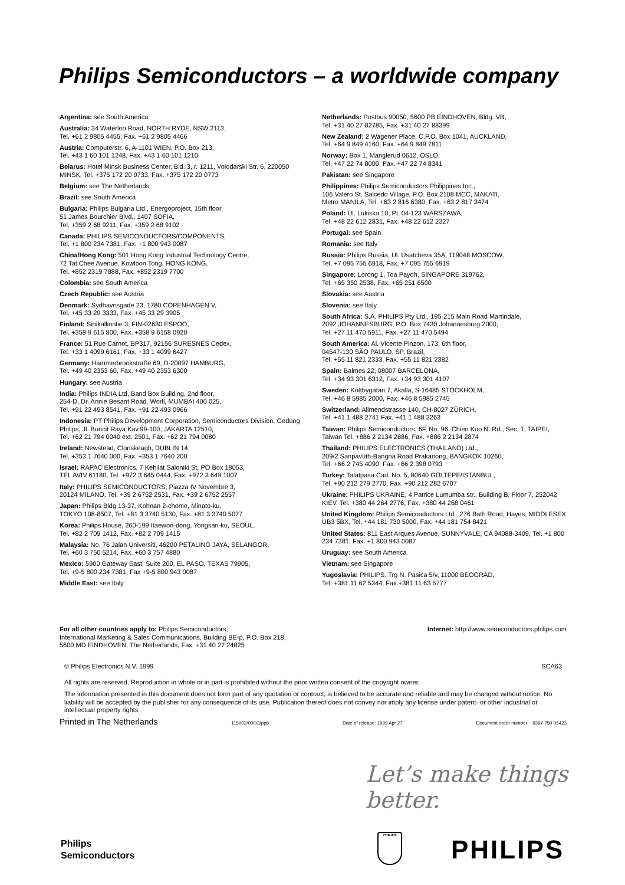Philips Semiconductors – a worldwide company
Argentina: see South America
Australia: 34 Waterloo Road, NORTH RYDE, NSW 2113,
Tel. +61 2 9805 4455, Fax. +61 2 9805 4466
Austria: Computerstr. 6, A-1101 WIEN, P.O. Box 213,
Tel. +43 1 60 101 1248, Fax. +43 1 60 101 1210
Belarus: Hotel Minsk Business Center, Bld. 3, r. 1211, Volodarski Str. 6, 220050 MINSK, Tel. +375 172 20 0733, Fax. +375 172 20 0773
Belgium: see The Netherlands
Brazil: see South America
Bulgaria: Philips Bulgaria Ltd., Energoproject, 15th floor,
51 James Bourchier Blvd., 1407 SOFIA,
Tel. +359 2 68 9211, Fax. +359 2 68 9102
Canada: PHILIPS SEMICONDUCTORS/COMPONENTS,
Tel. +1 800 234 7381, Fax. +1 800 943 0087
China/Hong Kong: 501 Hong Kong Industrial Technology Centre,
72 Tat Chee Avenue, Kowloon Tong, HONG KONG,
Tel. +852 2319 7888, Fax. +852 2319 7700
Colombia: see South America
Czech Republic: see Austria
Denmark: Sydhavnsgade 23, 1780 COPENHAGEN V,
Tel. +45 33 29 3333, Fax. +45 33 29 3905
Finland: Sinikalliontie 3, FIN-02630 ESPOO,
Tel. +358 9 615 800, Fax. +358 9 6158 0920
France: 51 Rue Carnot, BP317, 92156 SURESNES Cedex,
Tel. +33 1 4099 6161, Fax. +33 1 4099 6427
Germany: Hammerbrookstraße 69, D-20097 HAMBURG,
Tel. +49 40 2353 60, Fax. +49 40 2353 6300
Hungary: see Austria
India: Philips INDIA Ltd, Band Box Building, 2nd floor,
254-D, Dr. Annie Besant Road, Worli, MUMBAI 400 025,
Tel. +91 22 493 8541, Fax. +91 22 493 0966
Indonesia: PT Philips Development Corporation, Semiconductors Division, Gedung Philips, Jl. Buncit Raya Kav.99-100, JAKARTA 12510,
Tel. +62 21 794 0040 ext. 2501, Fax. +62 21 794 0080
Ireland: Newstead, Clonskeagh, DUBLIN 14,
Tel. +353 1 7640 000, Fax. +353 1 7640 200
Israel: RAPAC Electronics, 7 Kehilat Saloniki St, PO Box 18053,
TEL AVIV 61180, Tel. +972 3 645 0444, Fax. +972 3 649 1007
Italy: PHILIPS SEMICONDUCTORS, Piazza IV Novembre 3,
20124 MILANO, Tel. +39 2 6752 2531, Fax. +39 2 6752 2557
Japan: Philips Bldg 13-37, Kohnan 2-chome, Minato-ku,
TOKYO 108-8507, Tel. +81 3 3740 5130, Fax. +81 3 3740 5077
Korea: Philips House, 260-199 Itaewon-dong, Yongsan-ku, SEOUL,
Tel. +82 2 709 1412, Fax. +82 2 709 1415
Malaysia: No. 76 Jalan Universiti, 46200 PETALING JAYA, SELANGOR,
Tel. +60 3 750 5214, Fax. +60 3 757 4880
Mexico: 5900 Gateway East, Suite 200, EL PASO, TEXAS 79905,
Tel. +9-5 800 234 7381, Fax +9-5 800 943 0087
Middle East: see Italy
Netherlands: Postbus 90050, 5600 PB EINDHOVEN, Bldg. VB,
Tel. +31 40 27 82785, Fax. +31 40 27 88399
New Zealand: 2 Wagener Place, C.P.O. Box 1041, AUCKLAND,
Tel. +64 9 849 4160, Fax. +64 9 849 7811
Norway: Box 1, Manglerud 0612, OSLO,
Tel. +47 22 74 8000, Fax. +47 22 74 8341
Pakistan: see Singapore
Philippines: Philips Semiconductors Philippines Inc.,
106 Valero St. Salcedo Village, P.O. Box 2108 MCC, MAKATI,
Metro MANILA, Tel. +63 2 816 6380, Fax. +63 2 817 3474
Poland: Ul. Lukiska 10, PL 04-123 WARSZAWA,
Tel. +48 22 612 2831, Fax. +48 22 612 2327
Portugal: see Spain
Romania: see Italy
Russia: Philips Russia, Ul. Usatcheva 35A, 119048 MOSCOW,
Tel. +7 095 755 6918, Fax. +7 095 755 6919
Singapore: Lorong 1, Toa Payoh, SINGAPORE 319762,
Tel. +65 350 2538, Fax. +65 251 6500
Slovakia: see Austria
Slovenia: see Italy
South Africa: S.A. PHILIPS Pty Ltd., 195-215 Main Road Martindale,
2092 JOHANNESBURG, P.O. Box 7430 Johannesburg 2000,
Tel. +27 11 470 5911, Fax. +27 11 470 5494
South America: Al. Vicente Pinzon, 173, 6th floor,
04547-130 SÃO PAULO, SP, Brazil,
Tel. +55 11 821 2333, Fax. +55 11 821 2382
Spain: Balmes 22, 08007 BARCELONA,
Tel. +34 93 301 6312, Fax. +34 93 301 4107
Sweden: Kottbygatan 7, Akalla, S-16485 STOCKHOLM,
Tel. +46 8 5985 2000, Fax. +46 8 5985 2745
Switzerland: Allmendstrasse 140, CH-8027 ZÜRICH,
Tel. +41 1 488 2741 Fax. +41 1 488 3263
Taiwan: Philips Semiconductors, 6F, No. 96, Chien Kuo N. Rd., Sec. 1, TAIPEI, Taiwan Tel. +886 2 2134 2886, Fax. +886 2 2134 2874
Thailand: PHILIPS ELECTRONICS (THAILAND) Ltd.,
209/2 Sanpavuth-Bangna Road Prakanong, BANGKOK 10260,
Tel. +66 2 745 4090, Fax. +66 2 398 0793
Turkey: Talatpasa Cad. No. 5, 80640 GÜLTEPE/ISTANBUL,
Tel. +90 212 279 2770, Fax. +90 212 282 6707
Ukraine: PHILIPS UKRAINE, 4 Patrice Lumumba str., Building B, Floor 7, 252042 KIEV, Tel. +380 44 264 2776, Fax. +380 44 268 0461
United Kingdom: Philips Semiconductors Ltd., 276 Bath Road, Hayes, MIDDLESEX UB3 5BX, Tel. +44 181 730 5000, Fax. +44 181 754 8421
United States: 811 East Arques Avenue, SUNNYVALE, CA 94088-3409, Tel. +1 800 234 7381, Fax. +1 800 943 0087
Uruguay: see South America
Vietnam: see Singapore
Yugoslavia: PHILIPS, Trg N. Pasica 5/v, 11000 BEOGRAD,
Tel. +381 11 62 5344, Fax.+381 11 63 5777
For all other countries apply to: Philips Semiconductors,
International Marketing & Sales Communications, Building BE-p, P.O. Box 218,
5600 MD EINDHOVEN, The Netherlands, Fax. +31 40 27 24825
Internet: http://www.semiconductors.philips.com
© Philips Electronics N.V. 1999 SCA63
All rights are reserved. Reproduction in whole or in part is prohibited without the prior written consent of the copyright owner.
The information presented in this document does not form part of any quotation or contract, is believed to be accurate and reliable and may be changed without notice. No liability will be accepted by the publisher for any consequence of its use. Publication thereof does not convey nor imply any license under patent- or other industrial or intellectual property rights.
Printed in The Netherlands 115002/00/03/pp8 Date of release: 1999 Apr 27 Document order number: 9397 750 05423
Let’s make things better.
Philips
Semiconductors
PHILIPS
PHILIPS